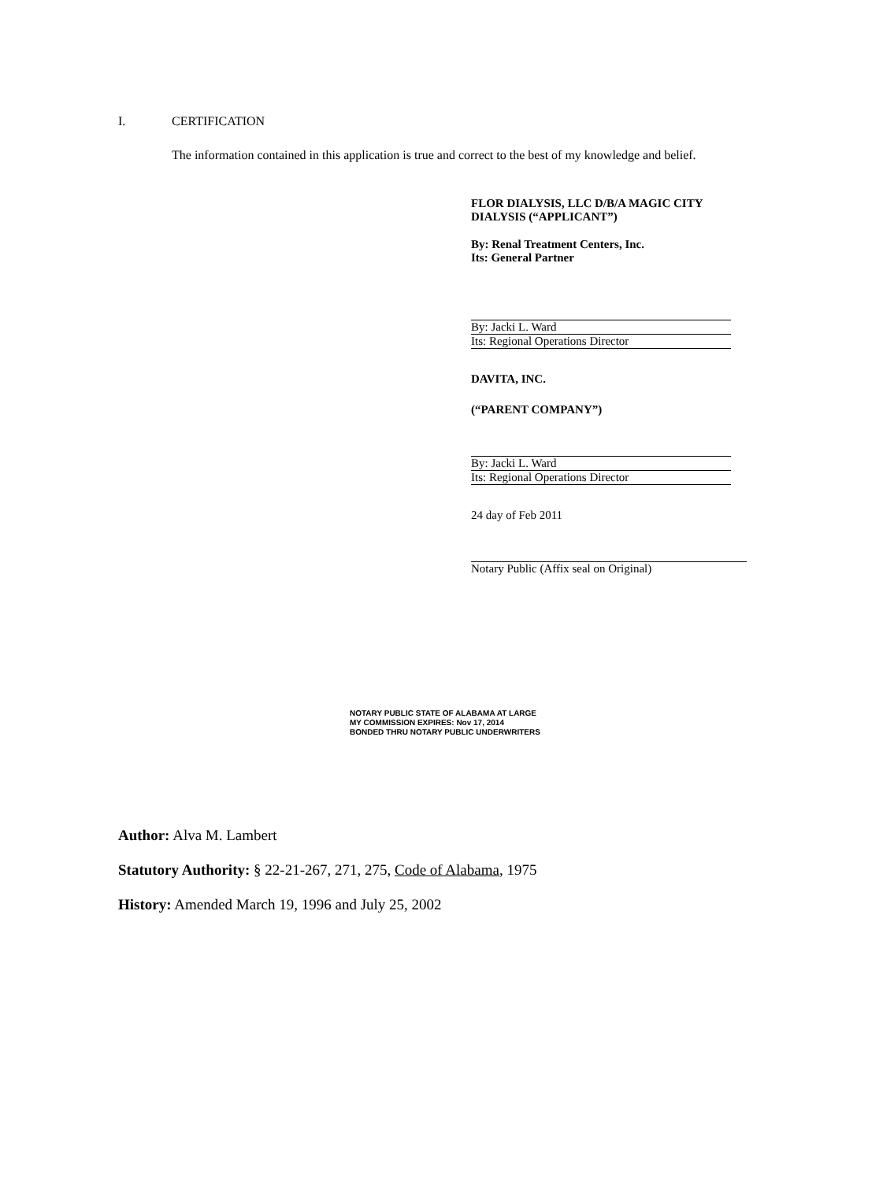I. CERTIFICATION
The information contained in this application is true and correct to the best of my knowledge and belief.
FLOR DIALYSIS, LLC D/B/A MAGIC CITY DIALYSIS (“APPLICANT”)
By: Renal Treatment Centers, Inc.
Its: General Partner
By: Jacki L. Ward
Its: Regional Operations Director
DAVITA, INC.
(“PARENT COMPANY”)
By: Jacki L. Ward
Its: Regional Operations Director
24 day of Feb 2011
Notary Public (Affix seal on Original)
NOTARY PUBLIC STATE OF ALABAMA AT LARGE
MY COMMISSION EXPIRES: Nov 17, 2014
BONDED THRU NOTARY PUBLIC UNDERWRITERS
Author: Alva M. Lambert
Statutory Authority: § 22-21-267, 271, 275, Code of Alabama, 1975
History: Amended March 19, 1996 and July 25, 2002